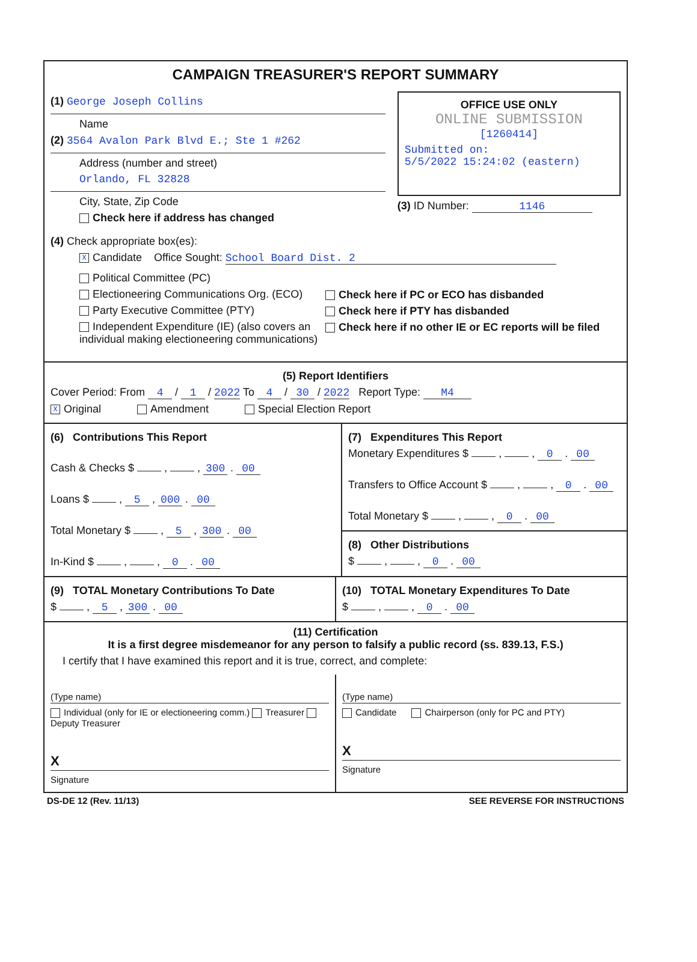CAMPAIGN TREASURER'S REPORT SUMMARY
(1) George Joseph Collins
Name
(2) 3564 Avalon Park Blvd E.; Ste 1 #262
Address (number and street)
Orlando, FL 32828
City, State, Zip Code
Check here if address has changed
OFFICE USE ONLY
ONLINE SUBMISSION
[1260414]
Submitted on:
5/5/2022 15:24:02 (eastern)
(3) ID Number: 1146
(4) Check appropriate box(es):
X Candidate Office Sought: School Board Dist. 2
Political Committee (PC)
Electioneering Communications Org. (ECO)
Party Executive Committee (PTY)
Independent Expenditure (IE) (also covers an individual making electioneering communications)
Check here if PC or ECO has disbanded
Check here if PTY has disbanded
Check here if no other IE or EC reports will be filed
(5) Report Identifiers
Cover Period: From 4 / 1 / 2022 To 4 / 30 / 2022 Report Type: M4
X Original Amendment Special Election Report
(6) Contributions This Report
Cash & Checks $ , , 300 . 00
Loans $ , 5 , 000 . 00
Total Monetary $ , 5 , 300 . 00
In-Kind $ , , 0 . 00
(7) Expenditures This Report
Monetary Expenditures $ , , 0 . 00
Transfers to Office Account $ , , 0 . 00
Total Monetary $ , , 0 . 00
(8) Other Distributions
$ , , 0 . 00
(9) TOTAL Monetary Contributions To Date
$ , 5 , 300 . 00
(10) TOTAL Monetary Expenditures To Date
$ , , 0 . 00
(11) Certification
It is a first degree misdemeanor for any person to falsify a public record (ss. 839.13, F.S.)
I certify that I have examined this report and it is true, correct, and complete:
(Type name)
Individual (only for IE or electioneering comm.) Treasurer Deputy Treasurer
X
Signature
(Type name)
Candidate Chairperson (only for PC and PTY)
X
Signature
DS-DE 12 (Rev. 11/13) SEE REVERSE FOR INSTRUCTIONS